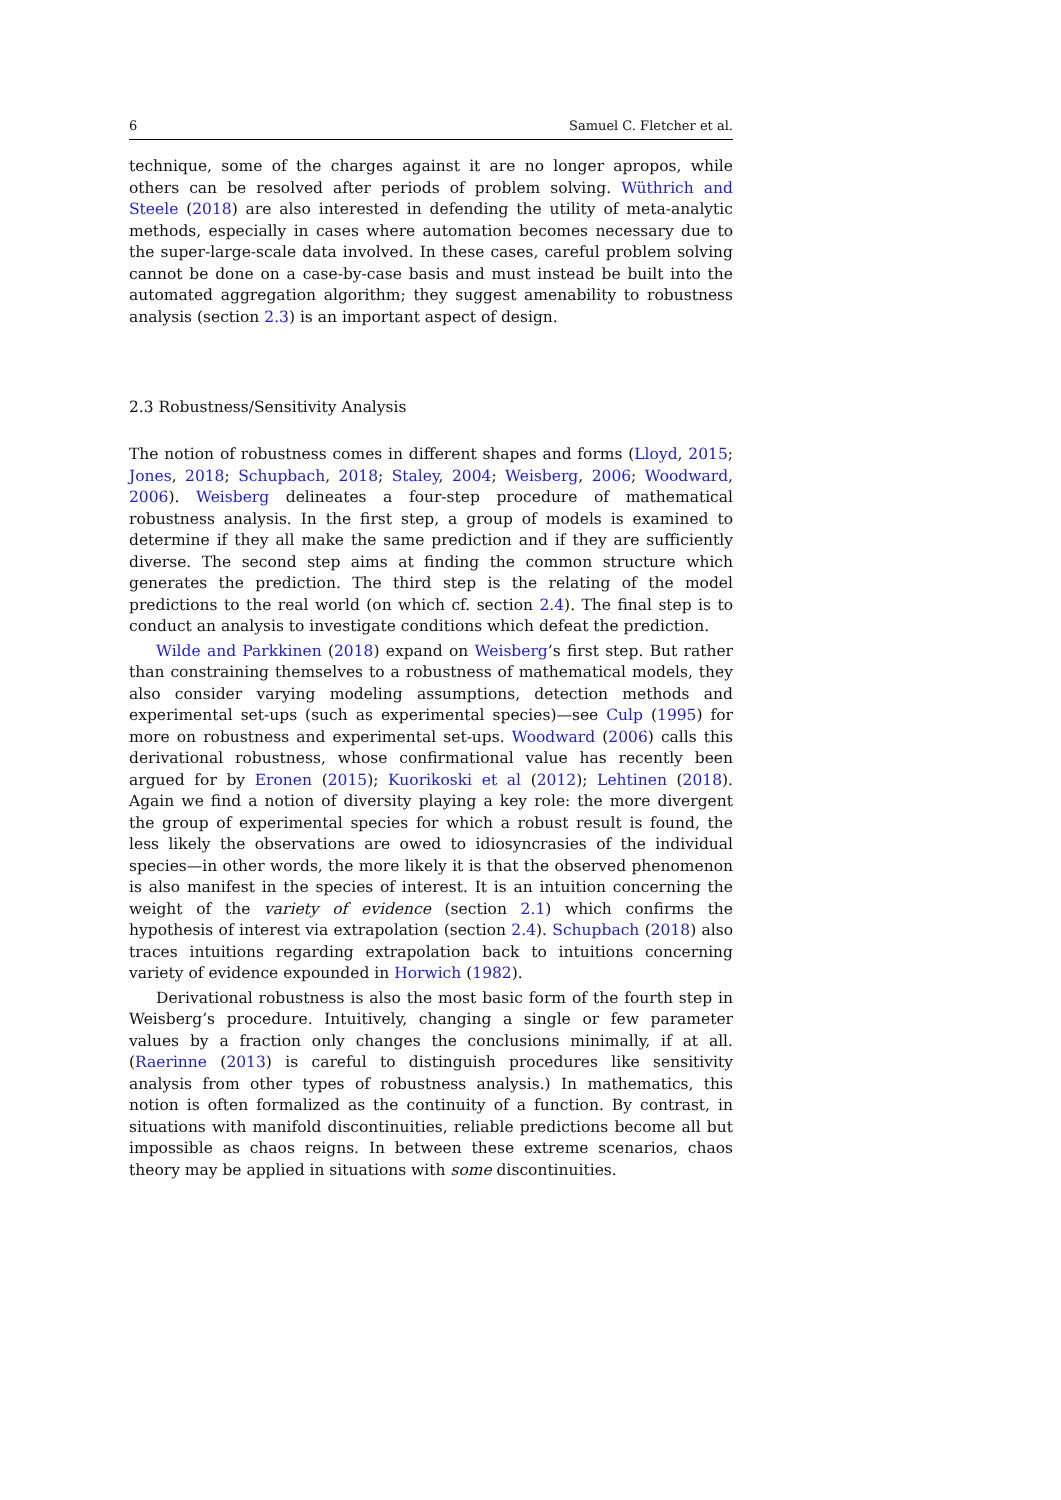6 Samuel C. Fletcher et al.
technique, some of the charges against it are no longer apropos, while others can be resolved after periods of problem solving. Wüthrich and Steele (2018) are also interested in defending the utility of meta-analytic methods, especially in cases where automation becomes necessary due to the super-large-scale data involved. In these cases, careful problem solving cannot be done on a case-by-case basis and must instead be built into the automated aggregation algorithm; they suggest amenability to robustness analysis (section 2.3) is an important aspect of design.
2.3 Robustness/Sensitivity Analysis
The notion of robustness comes in different shapes and forms (Lloyd, 2015; Jones, 2018; Schupbach, 2018; Staley, 2004; Weisberg, 2006; Woodward, 2006). Weisberg delineates a four-step procedure of mathematical robustness analysis. In the first step, a group of models is examined to determine if they all make the same prediction and if they are sufficiently diverse. The second step aims at finding the common structure which generates the prediction. The third step is the relating of the model predictions to the real world (on which cf. section 2.4). The final step is to conduct an analysis to investigate conditions which defeat the prediction.
Wilde and Parkkinen (2018) expand on Weisberg’s first step. But rather than constraining themselves to a robustness of mathematical models, they also consider varying modeling assumptions, detection methods and experimental set-ups (such as experimental species)—see Culp (1995) for more on robustness and experimental set-ups. Woodward (2006) calls this derivational robustness, whose confirmational value has recently been argued for by Eronen (2015); Kuorikoski et al (2012); Lehtinen (2018). Again we find a notion of diversity playing a key role: the more divergent the group of experimental species for which a robust result is found, the less likely the observations are owed to idiosyncrasies of the individual species—in other words, the more likely it is that the observed phenomenon is also manifest in the species of interest. It is an intuition concerning the weight of the variety of evidence (section 2.1) which confirms the hypothesis of interest via extrapolation (section 2.4). Schupbach (2018) also traces intuitions regarding extrapolation back to intuitions concerning variety of evidence expounded in Horwich (1982).
Derivational robustness is also the most basic form of the fourth step in Weisberg’s procedure. Intuitively, changing a single or few parameter values by a fraction only changes the conclusions minimally, if at all. (Raerinne (2013) is careful to distinguish procedures like sensitivity analysis from other types of robustness analysis.) In mathematics, this notion is often formalized as the continuity of a function. By contrast, in situations with manifold discontinuities, reliable predictions become all but impossible as chaos reigns. In between these extreme scenarios, chaos theory may be applied in situations with some discontinuities.